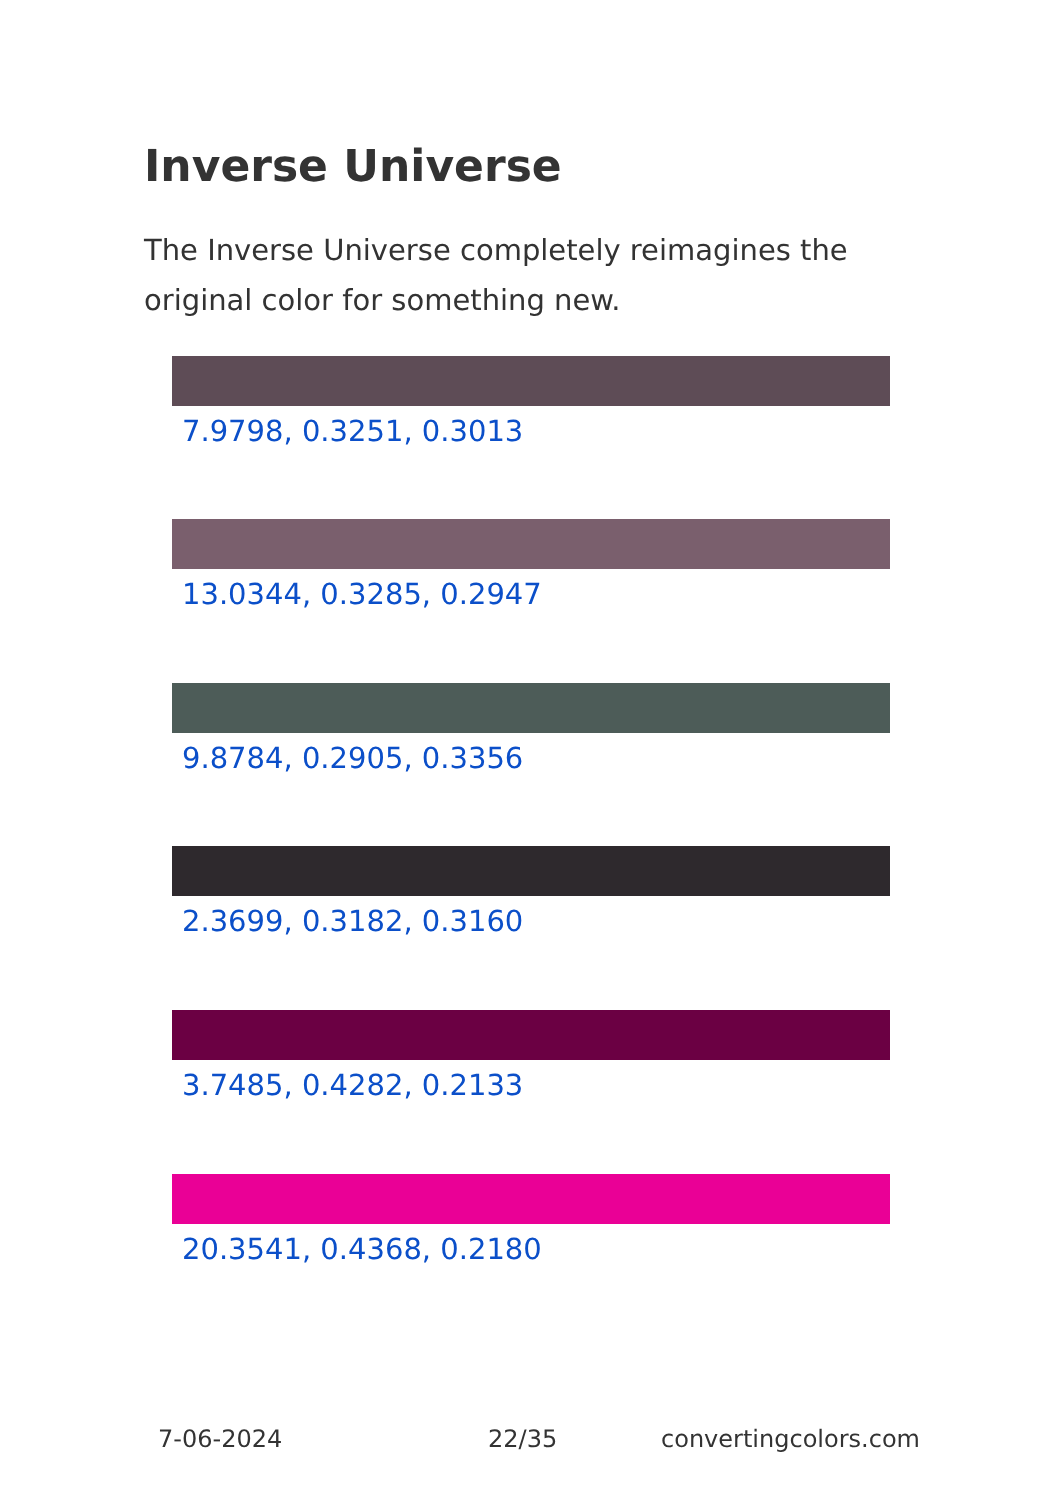Inverse Universe
The Inverse Universe completely reimagines the original color for something new.
7.9798, 0.3251, 0.3013
13.0344, 0.3285, 0.2947
9.8784, 0.2905, 0.3356
2.3699, 0.3182, 0.3160
3.7485, 0.4282, 0.2133
20.3541, 0.4368, 0.2180
7-06-2024 22/35 convertingcolors.com